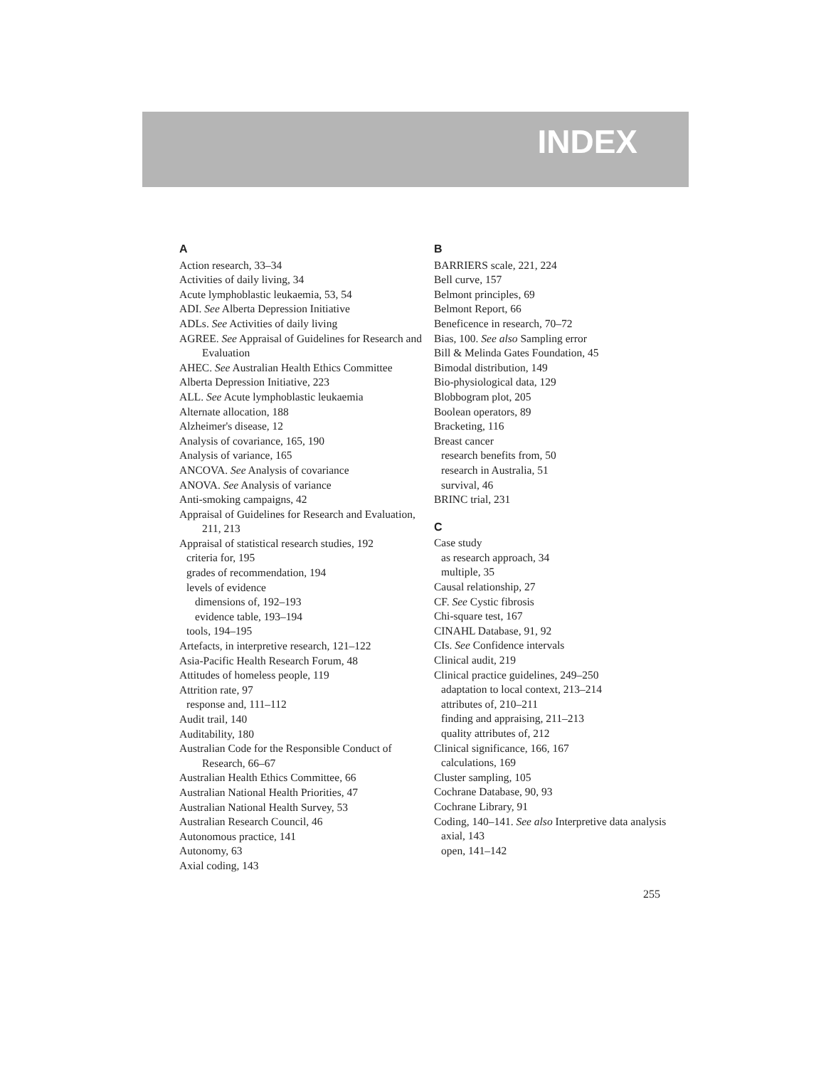INDEX
A
Action research, 33–34
Activities of daily living, 34
Acute lymphoblastic leukaemia, 53, 54
ADI. See Alberta Depression Initiative
ADLs. See Activities of daily living
AGREE. See Appraisal of Guidelines for Research and Evaluation
AHEC. See Australian Health Ethics Committee
Alberta Depression Initiative, 223
ALL. See Acute lymphoblastic leukaemia
Alternate allocation, 188
Alzheimer's disease, 12
Analysis of covariance, 165, 190
Analysis of variance, 165
ANCOVA. See Analysis of covariance
ANOVA. See Analysis of variance
Anti-smoking campaigns, 42
Appraisal of Guidelines for Research and Evaluation, 211, 213
Appraisal of statistical research studies, 192
criteria for, 195
grades of recommendation, 194
levels of evidence
dimensions of, 192–193
evidence table, 193–194
tools, 194–195
Artefacts, in interpretive research, 121–122
Asia-Pacific Health Research Forum, 48
Attitudes of homeless people, 119
Attrition rate, 97
response and, 111–112
Audit trail, 140
Auditability, 180
Australian Code for the Responsible Conduct of Research, 66–67
Australian Health Ethics Committee, 66
Australian National Health Priorities, 47
Australian National Health Survey, 53
Australian Research Council, 46
Autonomous practice, 141
Autonomy, 63
Axial coding, 143
B
BARRIERS scale, 221, 224
Bell curve, 157
Belmont principles, 69
Belmont Report, 66
Beneficence in research, 70–72
Bias, 100. See also Sampling error
Bill & Melinda Gates Foundation, 45
Bimodal distribution, 149
Bio-physiological data, 129
Blobbogram plot, 205
Boolean operators, 89
Bracketing, 116
Breast cancer
research benefits from, 50
research in Australia, 51
survival, 46
BRINC trial, 231
C
Case study
as research approach, 34
multiple, 35
Causal relationship, 27
CF. See Cystic fibrosis
Chi-square test, 167
CINAHL Database, 91, 92
CIs. See Confidence intervals
Clinical audit, 219
Clinical practice guidelines, 249–250
adaptation to local context, 213–214
attributes of, 210–211
finding and appraising, 211–213
quality attributes of, 212
Clinical significance, 166, 167
calculations, 169
Cluster sampling, 105
Cochrane Database, 90, 93
Cochrane Library, 91
Coding, 140–141. See also Interpretive data analysis
axial, 143
open, 141–142
255